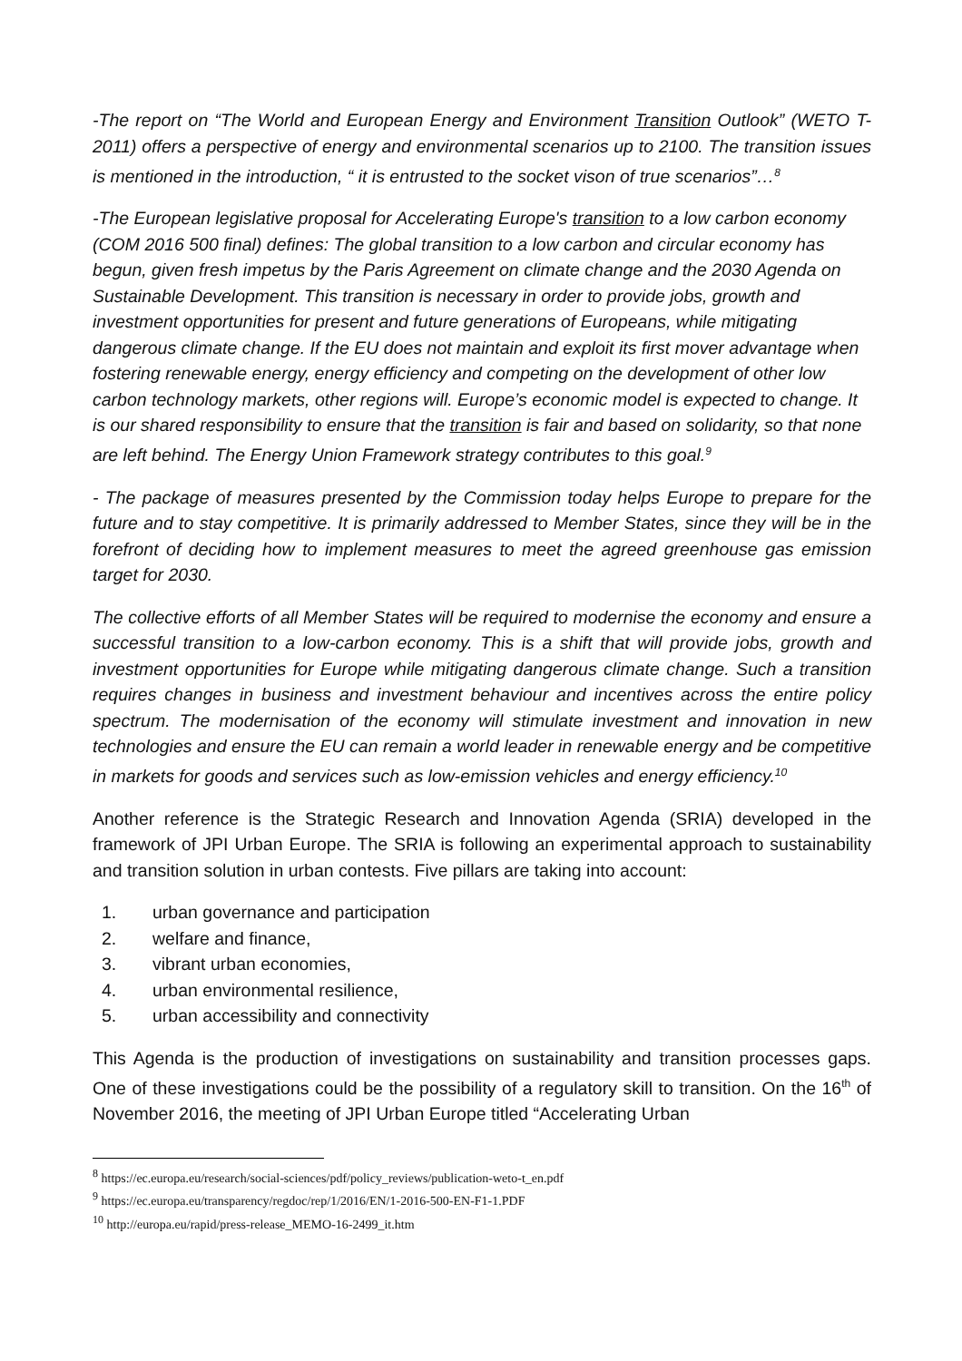-The report on “The World and European Energy and Environment Transition Outlook” (WETO T- 2011) offers a perspective of energy and environmental scenarios up to 2100. The transition issues is mentioned in the introduction, “ it is entrusted to the socket vison of true scenarios”…<sup>8</sup>
-The European legislative proposal for Accelerating Europe's transition to a low carbon economy (COM 2016 500 final) defines: The global transition to a low carbon and circular economy has begun, given fresh impetus by the Paris Agreement on climate change and the 2030 Agenda on Sustainable Development. This transition is necessary in order to provide jobs, growth and investment opportunities for present and future generations of Europeans, while mitigating dangerous climate change. If the EU does not maintain and exploit its first mover advantage when fostering renewable energy, energy efficiency and competing on the development of other low carbon technology markets, other regions will. Europe’s economic model is expected to change. It is our shared responsibility to ensure that the transition is fair and based on solidarity, so that none are left behind. The Energy Union Framework strategy contributes to this goal.<sup>9</sup>
- The package of measures presented by the Commission today helps Europe to prepare for the future and to stay competitive. It is primarily addressed to Member States, since they will be in the forefront of deciding how to implement measures to meet the agreed greenhouse gas emission target for 2030.
The collective efforts of all Member States will be required to modernise the economy and ensure a successful transition to a low-carbon economy. This is a shift that will provide jobs, growth and investment opportunities for Europe while mitigating dangerous climate change. Such a transition requires changes in business and investment behaviour and incentives across the entire policy spectrum. The modernisation of the economy will stimulate investment and innovation in new technologies and ensure the EU can remain a world leader in renewable energy and be competitive in markets for goods and services such as low-emission vehicles and energy efficiency.<sup>10</sup>
Another reference is the Strategic Research and Innovation Agenda (SRIA) developed in the framework of JPI Urban Europe. The SRIA is following an experimental approach to sustainability and transition solution in urban contests. Five pillars are taking into account:
1. urban governance and participation
2. welfare and finance,
3. vibrant urban economies,
4. urban environmental resilience,
5. urban accessibility and connectivity
This Agenda is the production of investigations on sustainability and transition processes gaps. One of these investigations could be the possibility of a regulatory skill to transition. On the 16<sup>th</sup> of November 2016, the meeting of JPI Urban Europe titled “Accelerating Urban
<sup>8</sup> https://ec.europa.eu/research/social-sciences/pdf/policy_reviews/publication-weto-t_en.pdf
<sup>9</sup> https://ec.europa.eu/transparency/regdoc/rep/1/2016/EN/1-2016-500-EN-F1-1.PDF
<sup>10</sup> http://europa.eu/rapid/press-release_MEMO-16-2499_it.htm